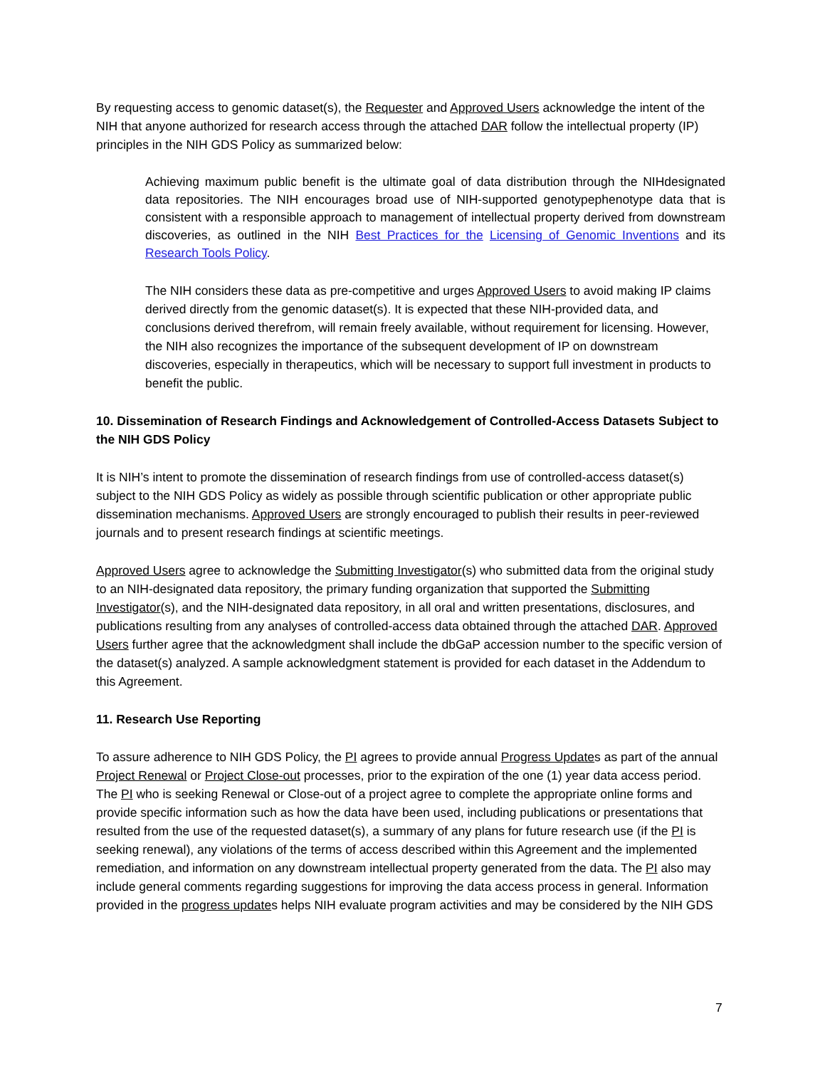By requesting access to genomic dataset(s), the Requester and Approved Users acknowledge the intent of the NIH that anyone authorized for research access through the attached DAR follow the intellectual property (IP) principles in the NIH GDS Policy as summarized below:
Achieving maximum public benefit is the ultimate goal of data distribution through the NIHdesignated data repositories. The NIH encourages broad use of NIH-supported genotypephenotype data that is consistent with a responsible approach to management of intellectual property derived from downstream discoveries, as outlined in the NIH Best Practices for the Licensing of Genomic Inventions and its Research Tools Policy.
The NIH considers these data as pre-competitive and urges Approved Users to avoid making IP claims derived directly from the genomic dataset(s). It is expected that these NIH-provided data, and conclusions derived therefrom, will remain freely available, without requirement for licensing. However, the NIH also recognizes the importance of the subsequent development of IP on downstream discoveries, especially in therapeutics, which will be necessary to support full investment in products to benefit the public.
10. Dissemination of Research Findings and Acknowledgement of Controlled-Access Datasets Subject to the NIH GDS Policy
It is NIH’s intent to promote the dissemination of research findings from use of controlled-access dataset(s) subject to the NIH GDS Policy as widely as possible through scientific publication or other appropriate public dissemination mechanisms. Approved Users are strongly encouraged to publish their results in peer-reviewed journals and to present research findings at scientific meetings.
Approved Users agree to acknowledge the Submitting Investigator(s) who submitted data from the original study to an NIH-designated data repository, the primary funding organization that supported the Submitting Investigator(s), and the NIH-designated data repository, in all oral and written presentations, disclosures, and publications resulting from any analyses of controlled-access data obtained through the attached DAR. Approved Users further agree that the acknowledgment shall include the dbGaP accession number to the specific version of the dataset(s) analyzed. A sample acknowledgment statement is provided for each dataset in the Addendum to this Agreement.
11. Research Use Reporting
To assure adherence to NIH GDS Policy, the PI agrees to provide annual Progress Updates as part of the annual Project Renewal or Project Close-out processes, prior to the expiration of the one (1) year data access period. The PI who is seeking Renewal or Close-out of a project agree to complete the appropriate online forms and provide specific information such as how the data have been used, including publications or presentations that resulted from the use of the requested dataset(s), a summary of any plans for future research use (if the PI is seeking renewal), any violations of the terms of access described within this Agreement and the implemented remediation, and information on any downstream intellectual property generated from the data. The PI also may include general comments regarding suggestions for improving the data access process in general. Information provided in the progress updates helps NIH evaluate program activities and may be considered by the NIH GDS
7